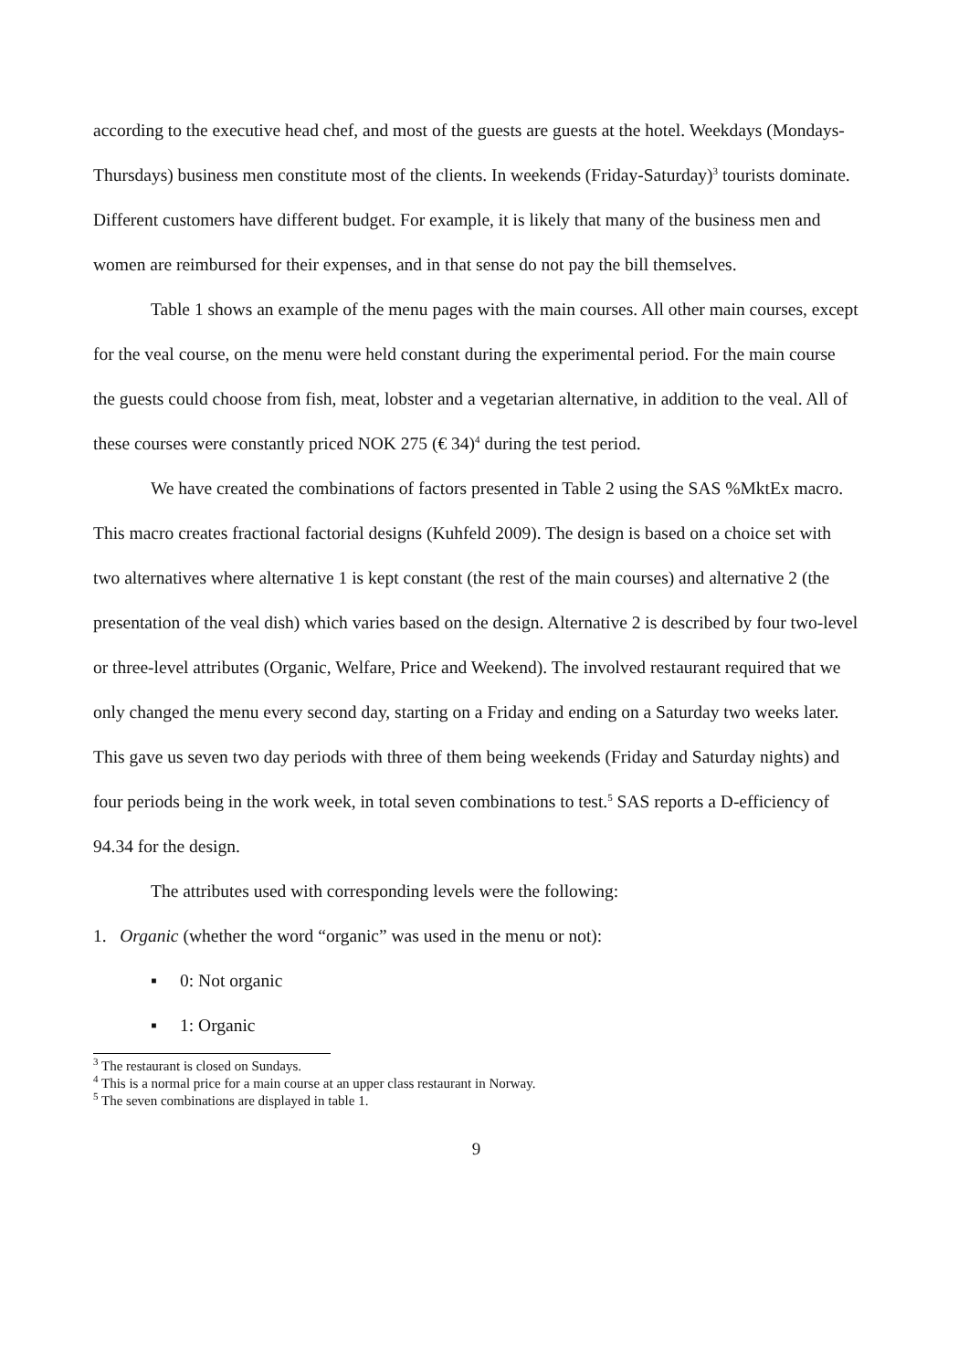according to the executive head chef, and most of the guests are guests at the hotel. Weekdays (Mondays-Thursdays) business men constitute most of the clients. In weekends (Friday-Saturday)<sup>3</sup> tourists dominate. Different customers have different budget. For example, it is likely that many of the business men and women are reimbursed for their expenses, and in that sense do not pay the bill themselves.
Table 1 shows an example of the menu pages with the main courses. All other main courses, except for the veal course, on the menu were held constant during the experimental period. For the main course the guests could choose from fish, meat, lobster and a vegetarian alternative, in addition to the veal. All of these courses were constantly priced NOK 275 (€ 34)<sup>4</sup> during the test period.
We have created the combinations of factors presented in Table 2 using the SAS %MktEx macro. This macro creates fractional factorial designs (Kuhfeld 2009). The design is based on a choice set with two alternatives where alternative 1 is kept constant (the rest of the main courses) and alternative 2 (the presentation of the veal dish) which varies based on the design. Alternative 2 is described by four two-level or three-level attributes (Organic, Welfare, Price and Weekend). The involved restaurant required that we only changed the menu every second day, starting on a Friday and ending on a Saturday two weeks later. This gave us seven two day periods with three of them being weekends (Friday and Saturday nights) and four periods being in the work week, in total seven combinations to test.<sup>5</sup> SAS reports a D-efficiency of 94.34 for the design.
The attributes used with corresponding levels were the following:
1. Organic (whether the word “organic” was used in the menu or not):
▪ 0: Not organic
▪ 1: Organic
<sup>3</sup> The restaurant is closed on Sundays.
<sup>4</sup> This is a normal price for a main course at an upper class restaurant in Norway.
<sup>5</sup> The seven combinations are displayed in table 1.
9